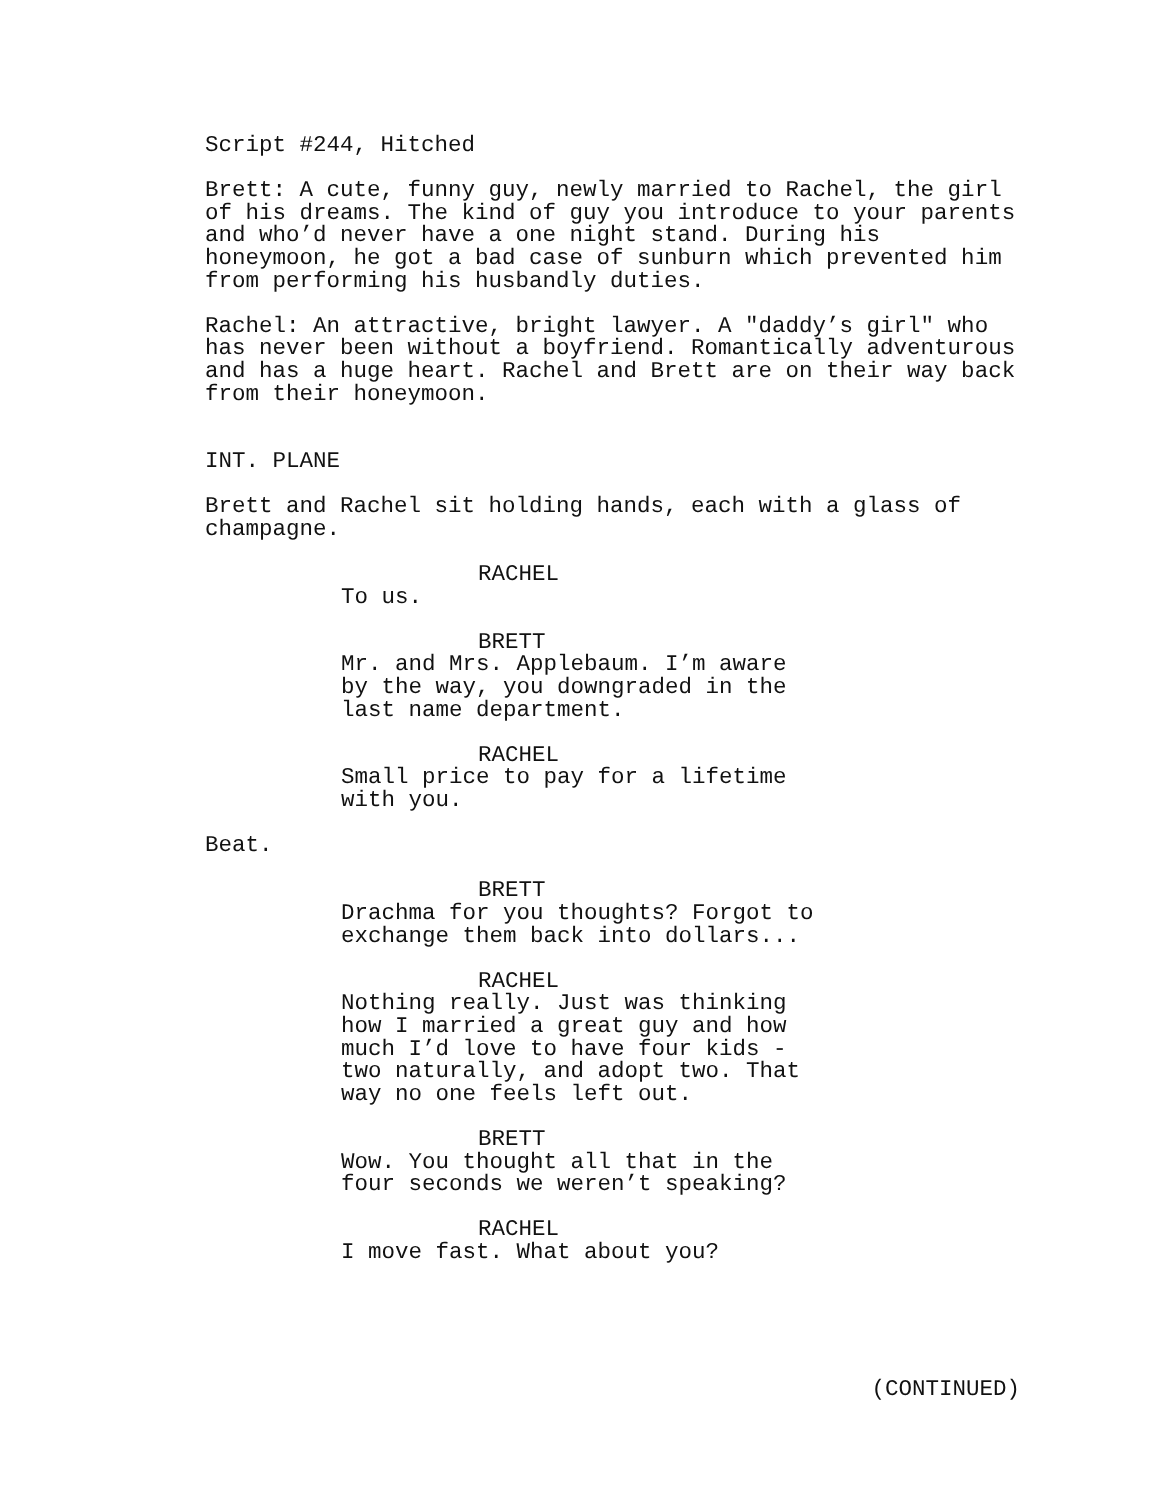Script #244, Hitched
Brett: A cute, funny guy, newly married to Rachel, the girl of his dreams. The kind of guy you introduce to your parents and who’d never have a one night stand. During his honeymoon, he got a bad case of sunburn which prevented him from performing his husbandly duties.
Rachel: An attractive, bright lawyer. A "daddy’s girl" who has never been without a boyfriend. Romantically adventurous and has a huge heart. Rachel and Brett are on their way back from their honeymoon.
INT. PLANE
Brett and Rachel sit holding hands, each with a glass of champagne.
RACHEL
To us.
BRETT
Mr. and Mrs. Applebaum. I’m aware by the way, you downgraded in the last name department.
RACHEL
Small price to pay for a lifetime with you.
Beat.
BRETT
Drachma for you thoughts? Forgot to exchange them back into dollars...
RACHEL
Nothing really. Just was thinking how I married a great guy and how much I’d love to have four kids - two naturally, and adopt two. That way no one feels left out.
BRETT
Wow. You thought all that in the four seconds we weren’t speaking?
RACHEL
I move fast. What about you?
(CONTINUED)